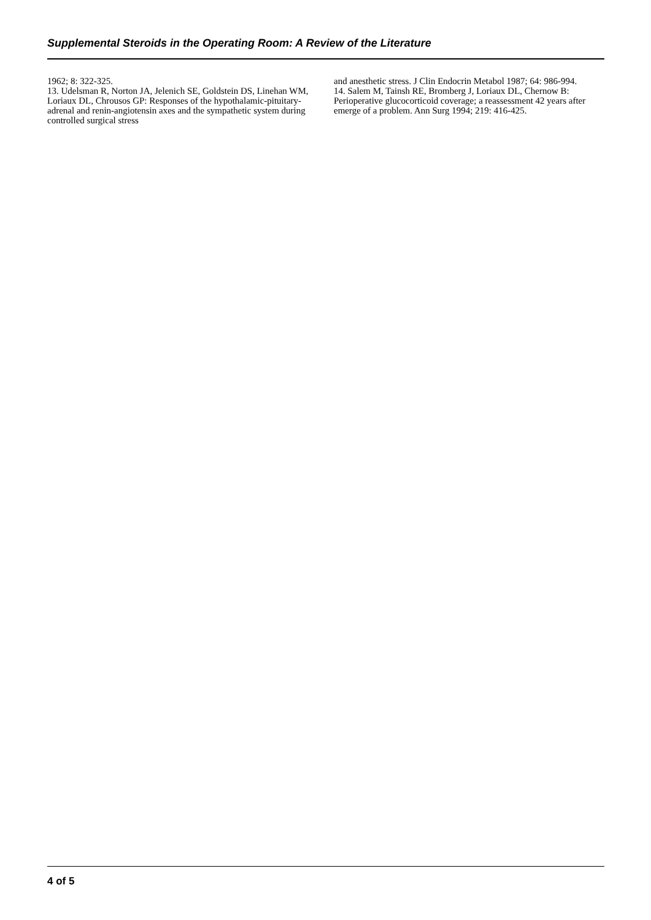Supplemental Steroids in the Operating Room: A Review of the Literature
1962; 8: 322-325.
13. Udelsman R, Norton JA, Jelenich SE, Goldstein DS, Linehan WM, Loriaux DL, Chrousos GP: Responses of the hypothalamic-pituitary-adrenal and renin-angiotensin axes and the sympathetic system during controlled surgical stress
and anesthetic stress. J Clin Endocrin Metabol 1987; 64: 986-994.
14. Salem M, Tainsh RE, Bromberg J, Loriaux DL, Chernow B: Perioperative glucocorticoid coverage; a reassessment 42 years after emerge of a problem. Ann Surg 1994; 219: 416-425.
4 of 5